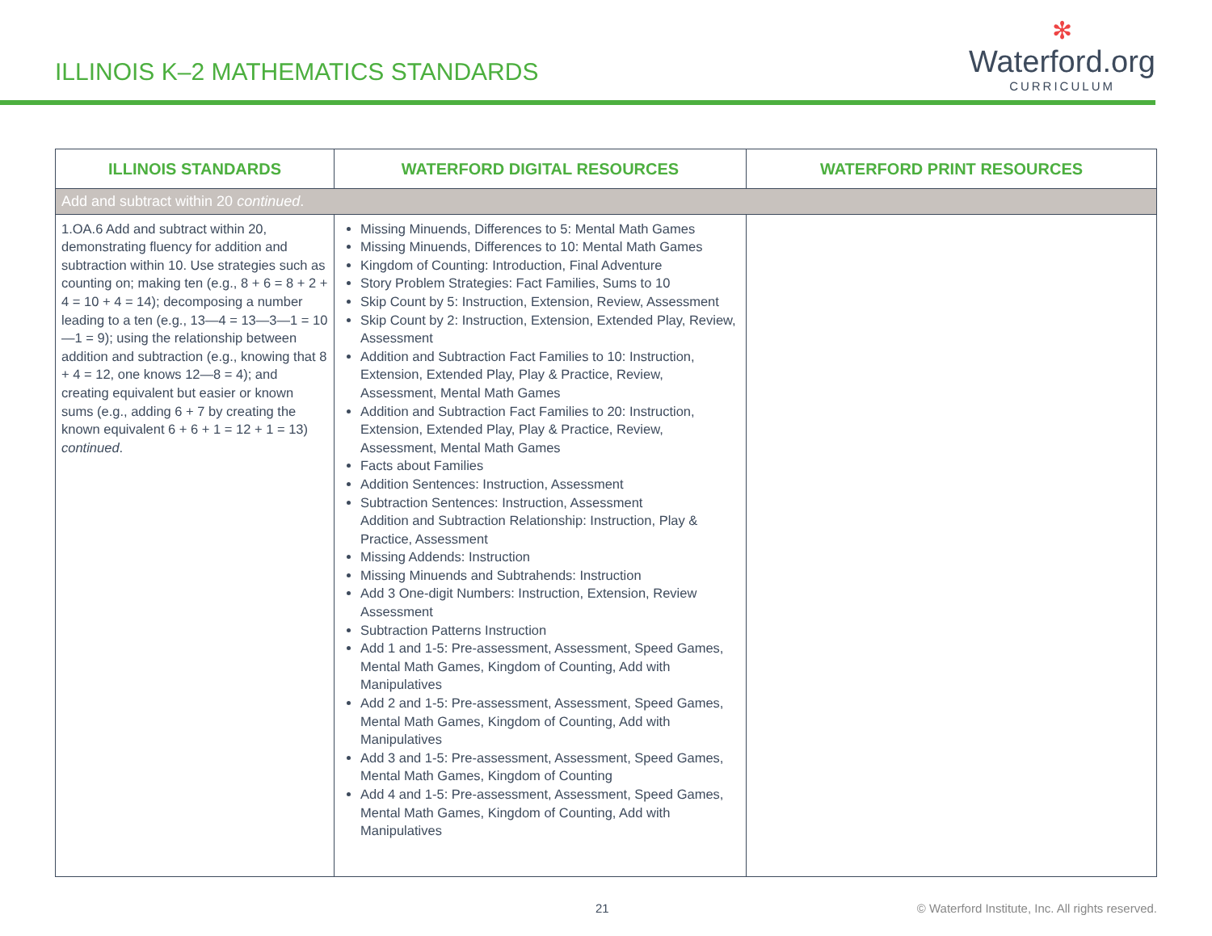ILLINOIS K–2 MATHEMATICS STANDARDS
✻
Waterford.org
CURRICULUM
| ILLINOIS STANDARDS | WATERFORD DIGITAL RESOURCES | WATERFORD PRINT RESOURCES |
| --- | --- | --- |
| Add and subtract within 20 continued . | | |
| 1.OA.6 Add and subtract within 20, demonstrating fluency for addition and subtraction within 10. Use strategies such as counting on; making ten (e.g., 8 + 6 = 8 + 2 + 4 = 10 + 4 = 14); decomposing a number leading to a ten (e.g., 13—4 = 13—3—1 = 10—1 = 9); using the relationship between addition and subtraction (e.g., knowing that 8 + 4 = 12, one knows 12—8 = 4); and creating equivalent but easier or known sums (e.g., adding 6 + 7 by creating the known equivalent 6 + 6 + 1 = 12 + 1 = 13) continued . | Missing Minuends, Differences to 5: Mental Math Games Missing Minuends, Differences to 10: Mental Math Games Kingdom of Counting: Introduction, Final Adventure Story Problem Strategies: Fact Families, Sums to 10 Skip Count by 5: Instruction, Extension, Review, Assessment Skip Count by 2: Instruction, Extension, Extended Play, Review, Assessment Addition and Subtraction Fact Families to 10: Instruction, Extension, Extended Play, Play & Practice, Review, Assessment, Mental Math Games Addition and Subtraction Fact Families to 20: Instruction, Extension, Extended Play, Play & Practice, Review, Assessment, Mental Math Games Facts about Families Addition Sentences: Instruction, Assessment Subtraction Sentences: Instruction, Assessment Addition and Subtraction Relationship: Instruction, Play & Practice, Assessment Missing Addends: Instruction Missing Minuends and Subtrahends: Instruction Add 3 One-digit Numbers: Instruction, Extension, Review Assessment Subtraction Patterns Instruction Add 1 and 1-5: Pre-assessment, Assessment, Speed Games, Mental Math Games, Kingdom of Counting, Add with Manipulatives Add 2 and 1-5: Pre-assessment, Assessment, Speed Games, Mental Math Games, Kingdom of Counting, Add with Manipulatives Add 3 and 1-5: Pre-assessment, Assessment, Speed Games, Mental Math Games, Kingdom of Counting Add 4 and 1-5: Pre-assessment, Assessment, Speed Games, Mental Math Games, Kingdom of Counting, Add with Manipulatives | |
21 © Waterford Institute, Inc. All rights reserved.